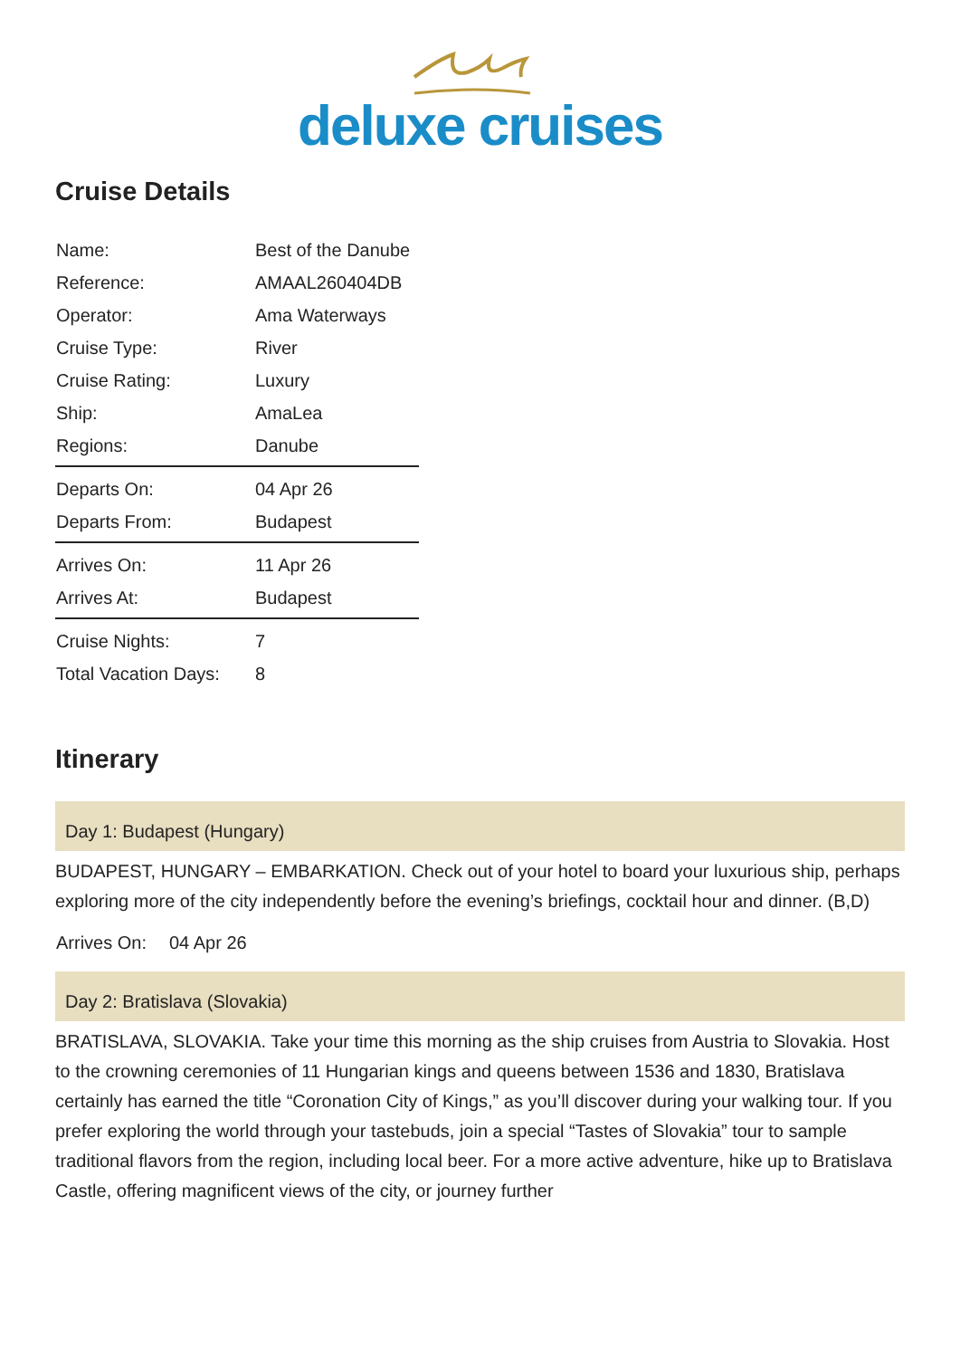deluxe cruises
Cruise Details
| Name: | Best of the Danube |
| Reference: | AMAAL260404DB |
| Operator: | Ama Waterways |
| Cruise Type: | River |
| Cruise Rating: | Luxury |
| Ship: | AmaLea |
| Regions: | Danube |
| Departs On: | 04 Apr 26 |
| Departs From: | Budapest |
| Arrives On: | 11 Apr 26 |
| Arrives At: | Budapest |
| Cruise Nights: | 7 |
| Total Vacation Days: | 8 |
Itinerary
Day 1: Budapest (Hungary)
BUDAPEST, HUNGARY – EMBARKATION. Check out of your hotel to board your luxurious ship, perhaps exploring more of the city independently before the evening’s briefings, cocktail hour and dinner. (B,D)
Arrives On: 04 Apr 26
Day 2: Bratislava (Slovakia)
BRATISLAVA, SLOVAKIA. Take your time this morning as the ship cruises from Austria to Slovakia. Host to the crowning ceremonies of 11 Hungarian kings and queens between 1536 and 1830, Bratislava certainly has earned the title “Coronation City of Kings,” as you’ll discover during your walking tour. If you prefer exploring the world through your tastebuds, join a special “Tastes of Slovakia” tour to sample traditional flavors from the region, including local beer. For a more active adventure, hike up to Bratislava Castle, offering magnificent views of the city, or journey further